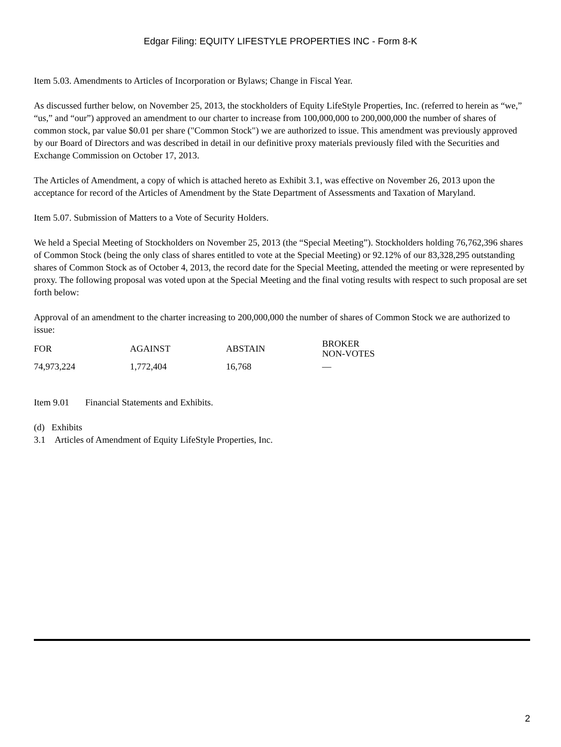Edgar Filing: EQUITY LIFESTYLE PROPERTIES INC - Form 8-K
Item 5.03. Amendments to Articles of Incorporation or Bylaws; Change in Fiscal Year.
As discussed further below, on November 25, 2013, the stockholders of Equity LifeStyle Properties, Inc. (referred to herein as “we,” “us,” and “our”) approved an amendment to our charter to increase from 100,000,000 to 200,000,000 the number of shares of common stock, par value $0.01 per share ("Common Stock") we are authorized to issue. This amendment was previously approved by our Board of Directors and was described in detail in our definitive proxy materials previously filed with the Securities and Exchange Commission on October 17, 2013.
The Articles of Amendment, a copy of which is attached hereto as Exhibit 3.1, was effective on November 26, 2013 upon the acceptance for record of the Articles of Amendment by the State Department of Assessments and Taxation of Maryland.
Item 5.07. Submission of Matters to a Vote of Security Holders.
We held a Special Meeting of Stockholders on November 25, 2013 (the “Special Meeting”). Stockholders holding 76,762,396 shares of Common Stock (being the only class of shares entitled to vote at the Special Meeting) or 92.12% of our 83,328,295 outstanding shares of Common Stock as of October 4, 2013, the record date for the Special Meeting, attended the meeting or were represented by proxy. The following proposal was voted upon at the Special Meeting and the final voting results with respect to such proposal are set forth below:
Approval of an amendment to the charter increasing to 200,000,000 the number of shares of Common Stock we are authorized to issue:
| FOR | AGAINST | ABSTAIN | BROKER NON-VOTES |
| 74,973,224 | 1,772,404 | 16,768 | — |
Item 9.01 Financial Statements and Exhibits.
(d) Exhibits
3.1 Articles of Amendment of Equity LifeStyle Properties, Inc.
2